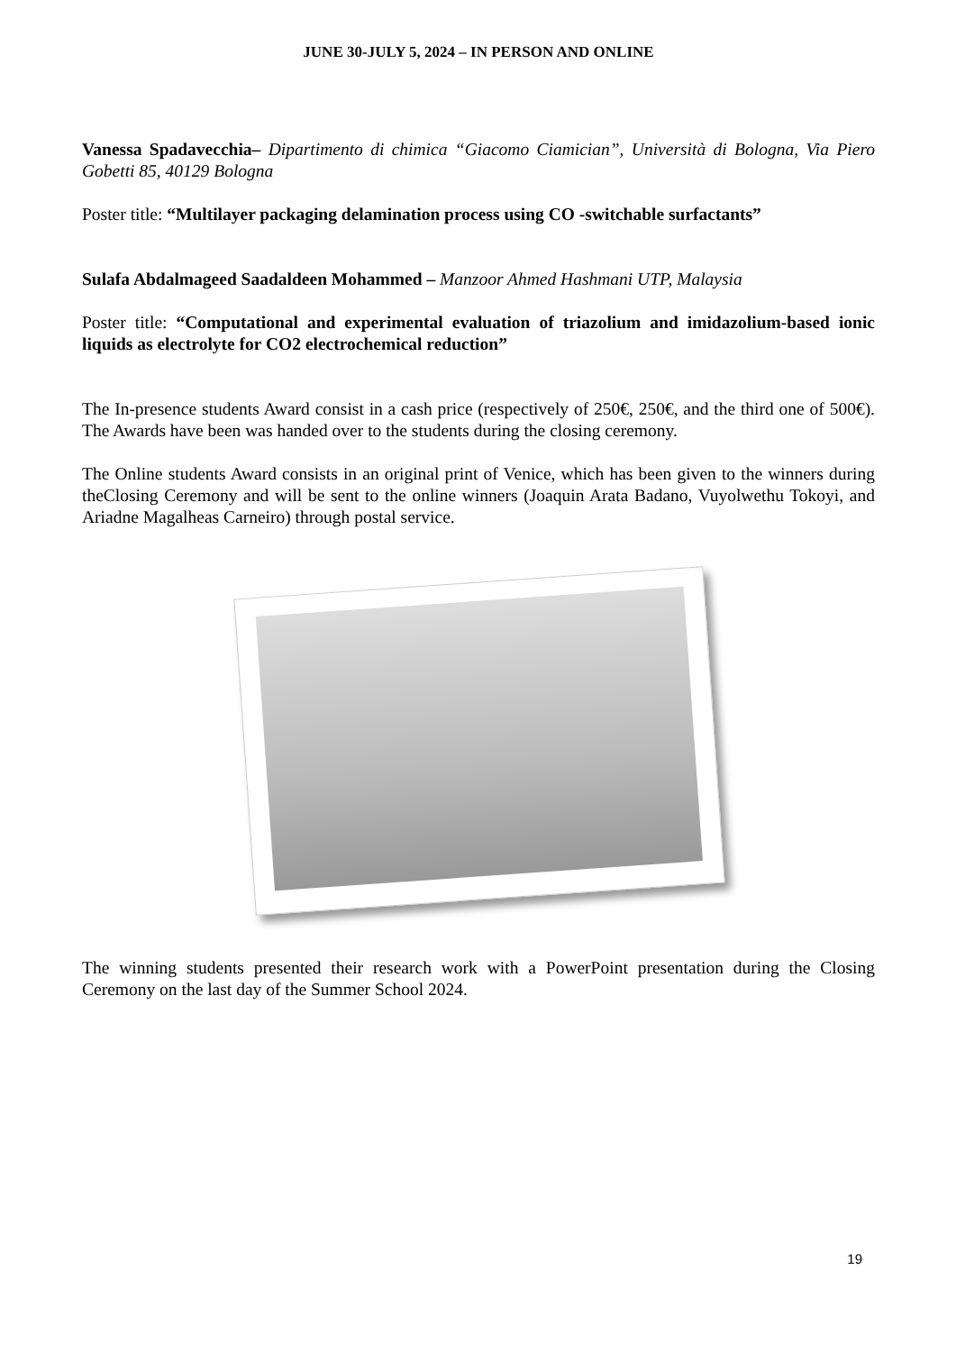JUNE 30-JULY 5, 2024 – IN PERSON AND ONLINE
Vanessa Spadavecchia– Dipartimento di chimica “Giacomo Ciamician”, Università di Bologna, Via Piero Gobetti 85, 40129 Bologna
Poster title: “Multilayer packaging delamination process using CO -switchable surfactants”
Sulafa Abdalmageed Saadaldeen Mohammed – Manzoor Ahmed Hashmani UTP, Malaysia
Poster title: “Computational and experimental evaluation of triazolium and imidazolium-based ionic liquids as electrolyte for CO2 electrochemical reduction”
The In-presence students Award consist in a cash price (respectively of 250€, 250€, and the third one of 500€). The Awards have been was handed over to the students during the closing ceremony.
The Online students Award consists in an original print of Venice, which has been given to the winners during theClosing Ceremony and will be sent to the online winners (Joaquin Arata Badano, Vuyolwethu Tokoyi, and Ariadne Magalheas Carneiro) through postal service.
The winning students presented their research work with a PowerPoint presentation during the Closing Ceremony on the last day of the Summer School 2024.
19